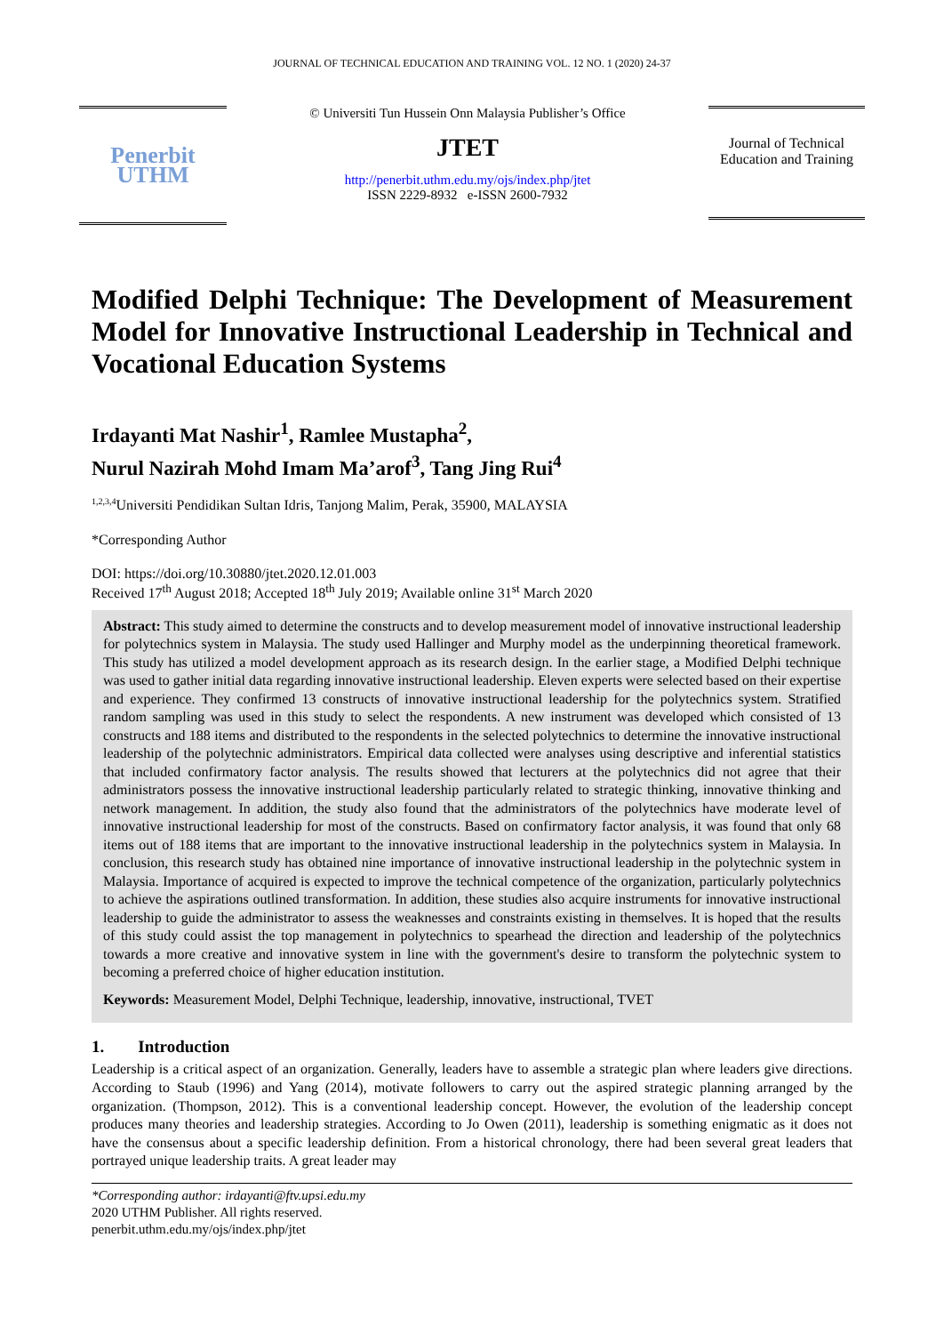JOURNAL OF TECHNICAL EDUCATION AND TRAINING VOL. 12 NO. 1 (2020) 24-37
Penerbit
UTHM
© Universiti Tun Hussein Onn Malaysia Publisher’s Office
JTET
http://penerbit.uthm.edu.my/ojs/index.php/jtet
ISSN 2229-8932 e-ISSN 2600-7932
Journal of Technical Education and Training
Modified Delphi Technique: The Development of Measurement Model for Innovative Instructional Leadership in Technical and Vocational Education Systems
Irdayanti Mat Nashir<sup>1</sup>, Ramlee Mustapha<sup>2</sup>,
Nurul Nazirah Mohd Imam Ma’arof<sup>3</sup>, Tang Jing Rui<sup>4</sup>
<sup>1,2,3,4</sup>Universiti Pendidikan Sultan Idris, Tanjong Malim, Perak, 35900, MALAYSIA
*Corresponding Author
DOI: https://doi.org/10.30880/jtet.2020.12.01.003
Received 17<sup>th</sup> August 2018; Accepted 18<sup>th</sup> July 2019; Available online 31<sup>st</sup> March 2020
Abstract: This study aimed to determine the constructs and to develop measurement model of innovative instructional leadership for polytechnics system in Malaysia. The study used Hallinger and Murphy model as the underpinning theoretical framework. This study has utilized a model development approach as its research design. In the earlier stage, a Modified Delphi technique was used to gather initial data regarding innovative instructional leadership. Eleven experts were selected based on their expertise and experience. They confirmed 13 constructs of innovative instructional leadership for the polytechnics system. Stratified random sampling was used in this study to select the respondents. A new instrument was developed which consisted of 13 constructs and 188 items and distributed to the respondents in the selected polytechnics to determine the innovative instructional leadership of the polytechnic administrators. Empirical data collected were analyses using descriptive and inferential statistics that included confirmatory factor analysis. The results showed that lecturers at the polytechnics did not agree that their administrators possess the innovative instructional leadership particularly related to strategic thinking, innovative thinking and network management. In addition, the study also found that the administrators of the polytechnics have moderate level of innovative instructional leadership for most of the constructs. Based on confirmatory factor analysis, it was found that only 68 items out of 188 items that are important to the innovative instructional leadership in the polytechnics system in Malaysia. In conclusion, this research study has obtained nine importance of innovative instructional leadership in the polytechnic system in Malaysia. Importance of acquired is expected to improve the technical competence of the organization, particularly polytechnics to achieve the aspirations outlined transformation. In addition, these studies also acquire instruments for innovative instructional leadership to guide the administrator to assess the weaknesses and constraints existing in themselves. It is hoped that the results of this study could assist the top management in polytechnics to spearhead the direction and leadership of the polytechnics towards a more creative and innovative system in line with the government's desire to transform the polytechnic system to becoming a preferred choice of higher education institution.
Keywords: Measurement Model, Delphi Technique, leadership, innovative, instructional, TVET
1. Introduction
Leadership is a critical aspect of an organization. Generally, leaders have to assemble a strategic plan where leaders give directions. According to Staub (1996) and Yang (2014), motivate followers to carry out the aspired strategic planning arranged by the organization. (Thompson, 2012). This is a conventional leadership concept. However, the evolution of the leadership concept produces many theories and leadership strategies. According to Jo Owen (2011), leadership is something enigmatic as it does not have the consensus about a specific leadership definition. From a historical chronology, there had been several great leaders that portrayed unique leadership traits. A great leader may
*Corresponding author: irdayanti@ftv.upsi.edu.my
2020 UTHM Publisher. All rights reserved.
penerbit.uthm.edu.my/ojs/index.php/jtet